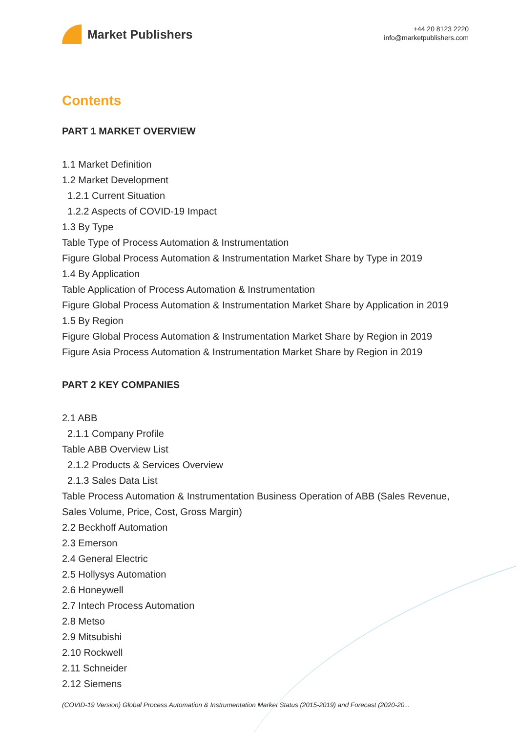Market Publishers
+44 20 8123 2220
info@marketpublishers.com
Contents
PART 1 MARKET OVERVIEW
1.1 Market Definition
1.2 Market Development
1.2.1 Current Situation
1.2.2 Aspects of COVID-19 Impact
1.3 By Type
Table Type of Process Automation & Instrumentation
Figure Global Process Automation & Instrumentation Market Share by Type in 2019
1.4 By Application
Table Application of Process Automation & Instrumentation
Figure Global Process Automation & Instrumentation Market Share by Application in 2019
1.5 By Region
Figure Global Process Automation & Instrumentation Market Share by Region in 2019
Figure Asia Process Automation & Instrumentation Market Share by Region in 2019
PART 2 KEY COMPANIES
2.1 ABB
2.1.1 Company Profile
Table ABB Overview List
2.1.2 Products & Services Overview
2.1.3 Sales Data List
Table Process Automation & Instrumentation Business Operation of ABB (Sales Revenue, Sales Volume, Price, Cost, Gross Margin)
2.2 Beckhoff Automation
2.3 Emerson
2.4 General Electric
2.5 Hollysys Automation
2.6 Honeywell
2.7 Intech Process Automation
2.8 Metso
2.9 Mitsubishi
2.10 Rockwell
2.11 Schneider
2.12 Siemens
(COVID-19 Version) Global Process Automation & Instrumentation Market Status (2015-2019) and Forecast (2020-20...